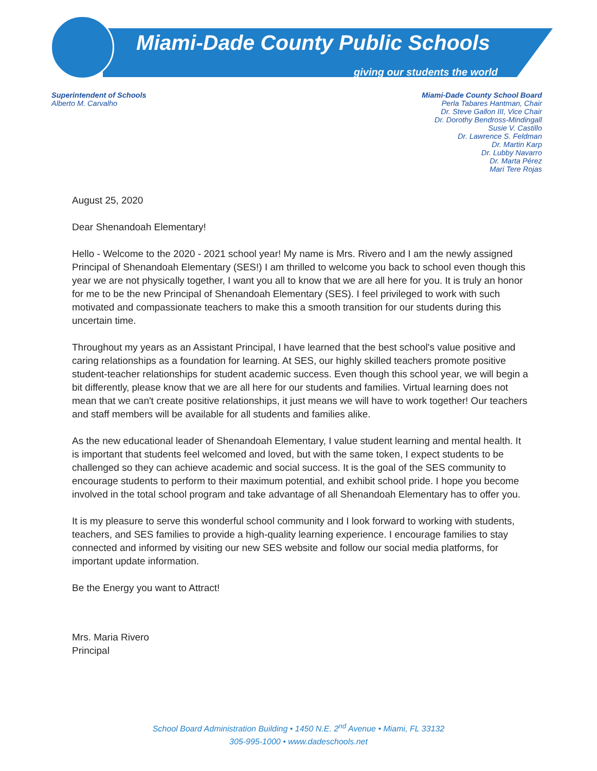Miami-Dade County Public Schools
giving our students the world
Superintendent of Schools
Alberto M. Carvalho
Miami-Dade County School Board
Perla Tabares Hantman, Chair
Dr. Steve Gallon III, Vice Chair
Dr. Dorothy Bendross-Mindingall
Susie V. Castillo
Dr. Lawrence S. Feldman
Dr. Martin Karp
Dr. Lubby Navarro
Dr. Marta Pérez
Mari Tere Rojas
August 25, 2020
Dear Shenandoah Elementary!
Hello - Welcome to the 2020 - 2021 school year! My name is Mrs. Rivero and I am the newly assigned Principal of Shenandoah Elementary (SES!) I am thrilled to welcome you back to school even though this year we are not physically together, I want you all to know that we are all here for you. It is truly an honor for me to be the new Principal of Shenandoah Elementary (SES). I feel privileged to work with such motivated and compassionate teachers to make this a smooth transition for our students during this uncertain time.
Throughout my years as an Assistant Principal, I have learned that the best school's value positive and caring relationships as a foundation for learning. At SES, our highly skilled teachers promote positive student-teacher relationships for student academic success. Even though this school year, we will begin a bit differently, please know that we are all here for our students and families. Virtual learning does not mean that we can't create positive relationships, it just means we will have to work together! Our teachers and staff members will be available for all students and families alike.
As the new educational leader of Shenandoah Elementary, I value student learning and mental health. It is important that students feel welcomed and loved, but with the same token, I expect students to be challenged so they can achieve academic and social success. It is the goal of the SES community to encourage students to perform to their maximum potential, and exhibit school pride. I hope you become involved in the total school program and take advantage of all Shenandoah Elementary has to offer you.
It is my pleasure to serve this wonderful school community and I look forward to working with students, teachers, and SES families to provide a high-quality learning experience. I encourage families to stay connected and informed by visiting our new SES website and follow our social media platforms, for important update information.
Be the Energy you want to Attract!
Mrs. Maria Rivero
Principal
School Board Administration Building • 1450 N.E. 2<sup>nd</sup> Avenue • Miami, FL 33132
305-995-1000 • www.dadeschools.net